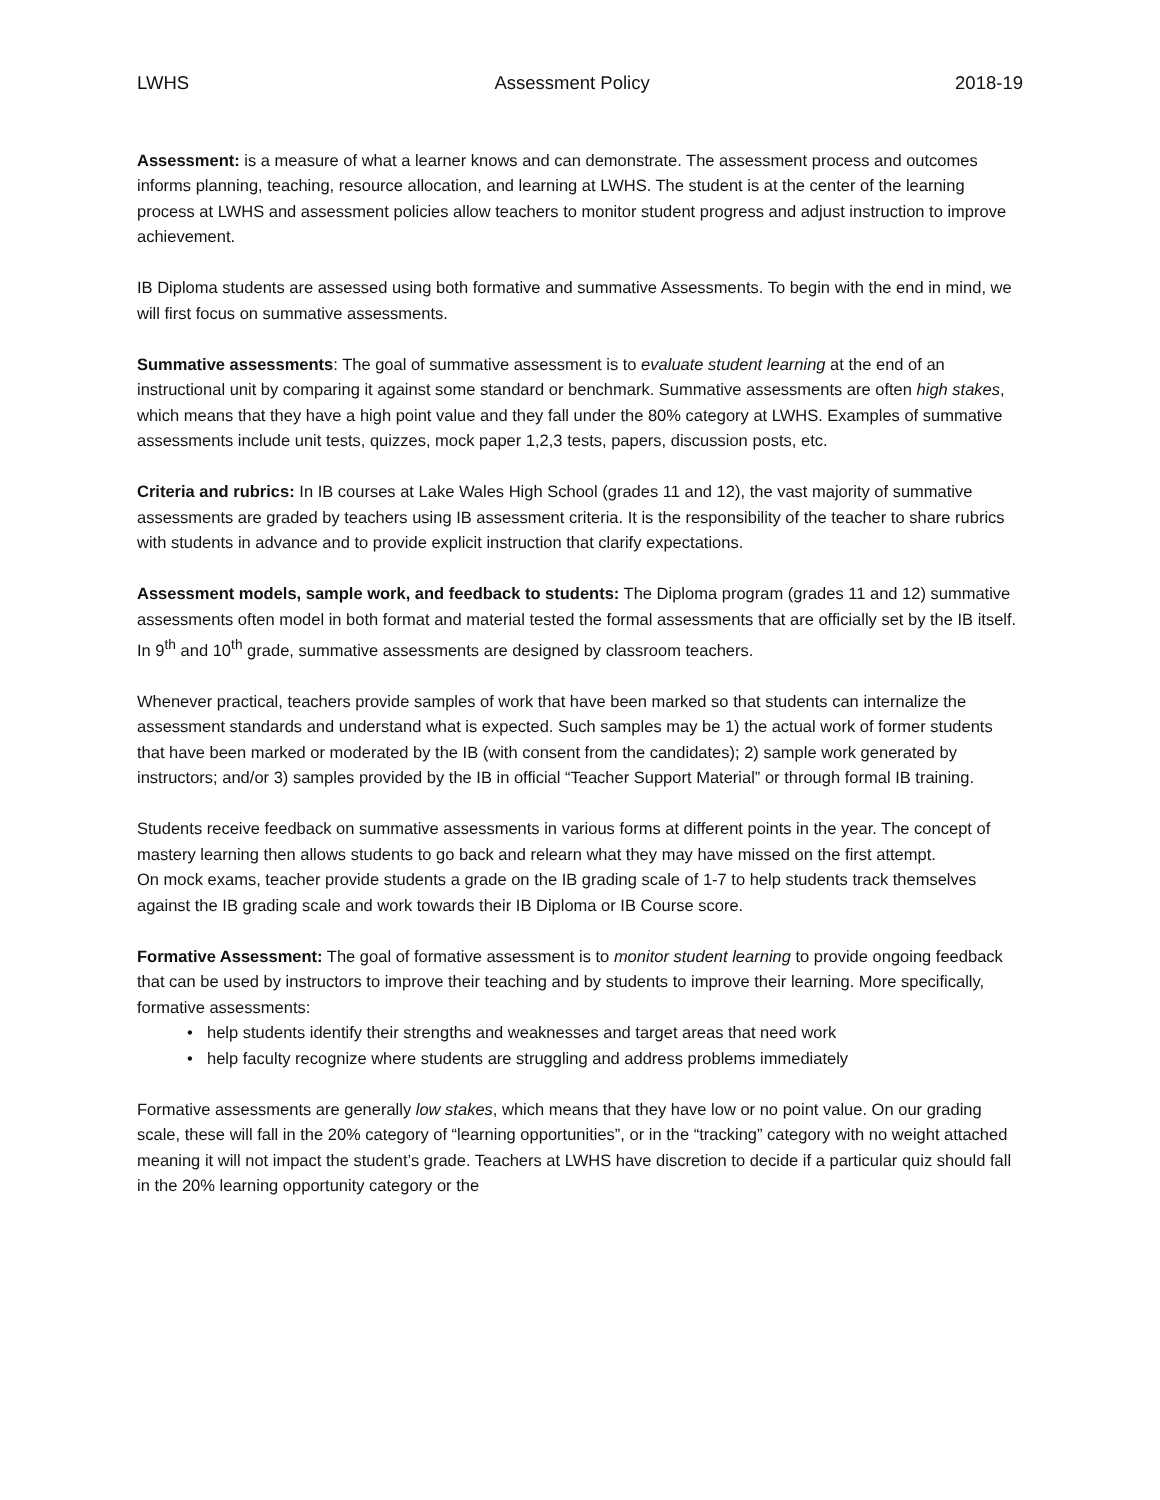LWHS Assessment Policy 2018-19
Assessment: is a measure of what a learner knows and can demonstrate. The assessment process and outcomes informs planning, teaching, resource allocation, and learning at LWHS. The student is at the center of the learning process at LWHS and assessment policies allow teachers to monitor student progress and adjust instruction to improve achievement.
IB Diploma students are assessed using both formative and summative Assessments. To begin with the end in mind, we will first focus on summative assessments.
Summative assessments: The goal of summative assessment is to evaluate student learning at the end of an instructional unit by comparing it against some standard or benchmark. Summative assessments are often high stakes, which means that they have a high point value and they fall under the 80% category at LWHS. Examples of summative assessments include unit tests, quizzes, mock paper 1,2,3 tests, papers, discussion posts, etc.
Criteria and rubrics: In IB courses at Lake Wales High School (grades 11 and 12), the vast majority of summative assessments are graded by teachers using IB assessment criteria. It is the responsibility of the teacher to share rubrics with students in advance and to provide explicit instruction that clarify expectations.
Assessment models, sample work, and feedback to students: The Diploma program (grades 11 and 12) summative assessments often model in both format and material tested the formal assessments that are officially set by the IB itself. In 9<sup>th</sup> and 10<sup>th</sup> grade, summative assessments are designed by classroom teachers.
Whenever practical, teachers provide samples of work that have been marked so that students can internalize the assessment standards and understand what is expected. Such samples may be 1) the actual work of former students that have been marked or moderated by the IB (with consent from the candidates); 2) sample work generated by instructors; and/or 3) samples provided by the IB in official “Teacher Support Material” or through formal IB training.
Students receive feedback on summative assessments in various forms at different points in the year. The concept of mastery learning then allows students to go back and relearn what they may have missed on the first attempt.
On mock exams, teacher provide students a grade on the IB grading scale of 1-7 to help students track themselves against the IB grading scale and work towards their IB Diploma or IB Course score.
Formative Assessment: The goal of formative assessment is to monitor student learning to provide ongoing feedback that can be used by instructors to improve their teaching and by students to improve their learning. More specifically, formative assessments:
• help students identify their strengths and weaknesses and target areas that need work
• help faculty recognize where students are struggling and address problems immediately
Formative assessments are generally low stakes, which means that they have low or no point value. On our grading scale, these will fall in the 20% category of “learning opportunities”, or in the “tracking” category with no weight attached meaning it will not impact the student’s grade. Teachers at LWHS have discretion to decide if a particular quiz should fall in the 20% learning opportunity category or the